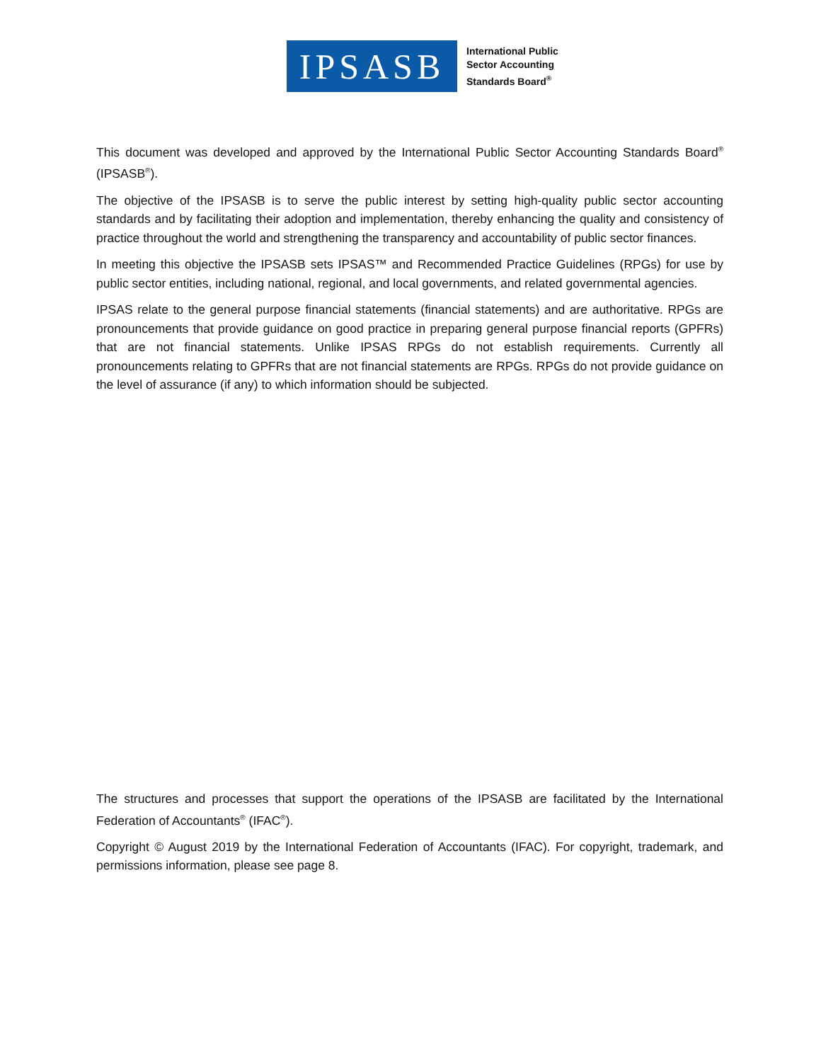IPSASB
International Public
Sector Accounting
Standards Board<sup>®</sup>
This document was developed and approved by the International Public Sector Accounting Standards Board<sup>®</sup> (IPSASB<sup>®</sup>).
The objective of the IPSASB is to serve the public interest by setting high-quality public sector accounting standards and by facilitating their adoption and implementation, thereby enhancing the quality and consistency of practice throughout the world and strengthening the transparency and accountability of public sector finances.
In meeting this objective the IPSASB sets IPSAS™ and Recommended Practice Guidelines (RPGs) for use by public sector entities, including national, regional, and local governments, and related governmental agencies.
IPSAS relate to the general purpose financial statements (financial statements) and are authoritative. RPGs are pronouncements that provide guidance on good practice in preparing general purpose financial reports (GPFRs) that are not financial statements. Unlike IPSAS RPGs do not establish requirements. Currently all pronouncements relating to GPFRs that are not financial statements are RPGs. RPGs do not provide guidance on the level of assurance (if any) to which information should be subjected.
The structures and processes that support the operations of the IPSASB are facilitated by the International Federation of Accountants<sup>®</sup> (IFAC<sup>®</sup>).
Copyright © August 2019 by the International Federation of Accountants (IFAC). For copyright, trademark, and permissions information, please see page 8.